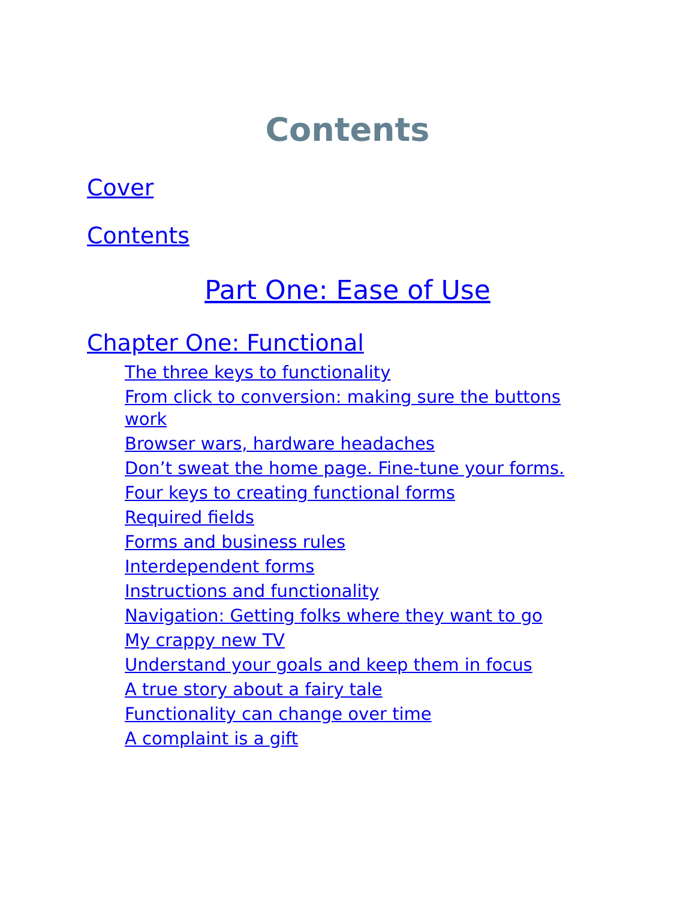Contents
Cover
Contents
Part One: Ease of Use
Chapter One: Functional
The three keys to functionality
From click to conversion: making sure the buttons work
Browser wars, hardware headaches
Don’t sweat the home page. Fine-tune your forms.
Four keys to creating functional forms
Required fields
Forms and business rules
Interdependent forms
Instructions and functionality
Navigation: Getting folks where they want to go
My crappy new TV
Understand your goals and keep them in focus
A true story about a fairy tale
Functionality can change over time
A complaint is a gift